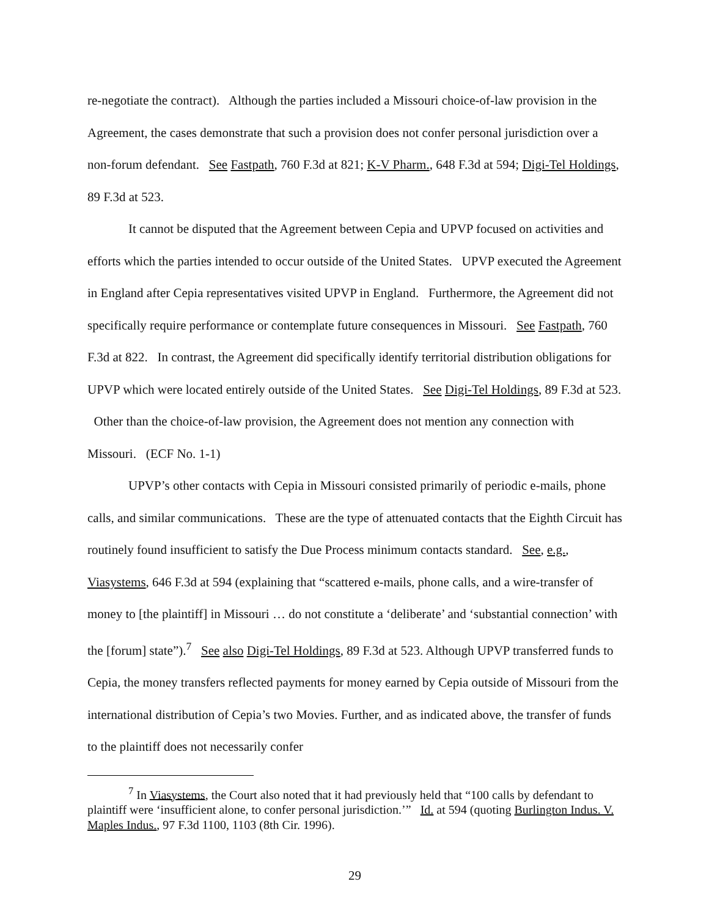re-negotiate the contract). Although the parties included a Missouri choice-of-law provision in the Agreement, the cases demonstrate that such a provision does not confer personal jurisdiction over a non-forum defendant. See Fastpath, 760 F.3d at 821; K-V Pharm., 648 F.3d at 594; Digi-Tel Holdings, 89 F.3d at 523.
It cannot be disputed that the Agreement between Cepia and UPVP focused on activities and efforts which the parties intended to occur outside of the United States. UPVP executed the Agreement in England after Cepia representatives visited UPVP in England. Furthermore, the Agreement did not specifically require performance or contemplate future consequences in Missouri. See Fastpath, 760 F.3d at 822. In contrast, the Agreement did specifically identify territorial distribution obligations for UPVP which were located entirely outside of the United States. See Digi-Tel Holdings, 89 F.3d at 523. Other than the choice-of-law provision, the Agreement does not mention any connection with Missouri. (ECF No. 1-1)
UPVP’s other contacts with Cepia in Missouri consisted primarily of periodic e-mails, phone calls, and similar communications. These are the type of attenuated contacts that the Eighth Circuit has routinely found insufficient to satisfy the Due Process minimum contacts standard. See, e.g., Viasystems, 646 F.3d at 594 (explaining that “scattered e-mails, phone calls, and a wire-transfer of money to [the plaintiff] in Missouri … do not constitute a ‘deliberate’ and ‘substantial connection’ with the [forum] state”).<sup>7</sup> See also Digi-Tel Holdings, 89 F.3d at 523. Although UPVP transferred funds to Cepia, the money transfers reflected payments for money earned by Cepia outside of Missouri from the international distribution of Cepia’s two Movies. Further, and as indicated above, the transfer of funds to the plaintiff does not necessarily confer
<sup>7</sup> In Viasystems, the Court also noted that it had previously held that “100 calls by defendant to plaintiff were ‘insufficient alone, to confer personal jurisdiction.’” Id. at 594 (quoting Burlington Indus. V. Maples Indus., 97 F.3d 1100, 1103 (8th Cir. 1996).
29